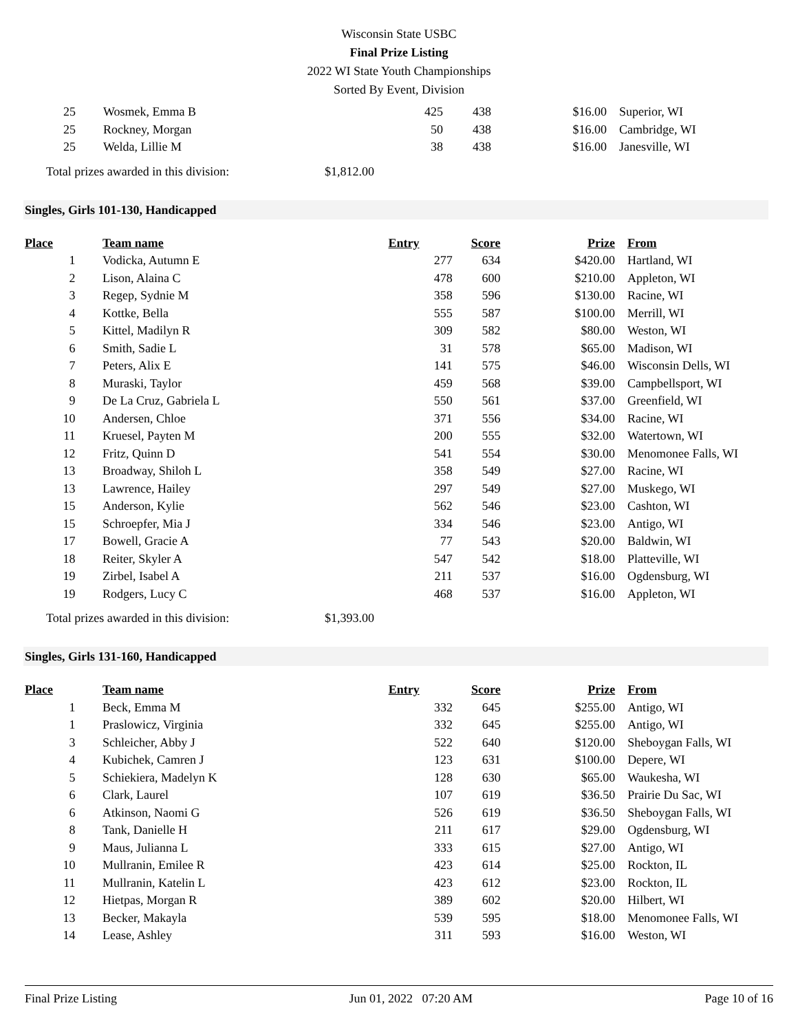Wisconsin State USBC
Final Prize Listing
2022 WI State Youth Championships
Sorted By Event, Division
| 25 | | Wosmek, Emma B | 425 | 438 | $16.00 | Superior, WI |
| 25 | | Rockney, Morgan | 50 | 438 | $16.00 | Cambridge, WI |
| 25 | | Welda, Lillie M | 38 | 438 | $16.00 | Janesville, WI |
Total prizes awarded in this division: $1,812.00
Singles, Girls 101-130, Handicapped
| Place | | Team name | Entry | Score | Prize | From |
| --- | --- | --- | --- | --- | --- | --- |
| 1 | | Vodicka, Autumn E | 277 | 634 | $420.00 | Hartland, WI |
| 2 | | Lison, Alaina C | 478 | 600 | $210.00 | Appleton, WI |
| 3 | | Regep, Sydnie M | 358 | 596 | $130.00 | Racine, WI |
| 4 | | Kottke, Bella | 555 | 587 | $100.00 | Merrill, WI |
| 5 | | Kittel, Madilyn R | 309 | 582 | $80.00 | Weston, WI |
| 6 | | Smith, Sadie L | 31 | 578 | $65.00 | Madison, WI |
| 7 | | Peters, Alix E | 141 | 575 | $46.00 | Wisconsin Dells, WI |
| 8 | | Muraski, Taylor | 459 | 568 | $39.00 | Campbellsport, WI |
| 9 | | De La Cruz, Gabriela L | 550 | 561 | $37.00 | Greenfield, WI |
| 10 | | Andersen, Chloe | 371 | 556 | $34.00 | Racine, WI |
| 11 | | Kruesel, Payten M | 200 | 555 | $32.00 | Watertown, WI |
| 12 | | Fritz, Quinn D | 541 | 554 | $30.00 | Menomonee Falls, WI |
| 13 | | Broadway, Shiloh L | 358 | 549 | $27.00 | Racine, WI |
| 13 | | Lawrence, Hailey | 297 | 549 | $27.00 | Muskego, WI |
| 15 | | Anderson, Kylie | 562 | 546 | $23.00 | Cashton, WI |
| 15 | | Schroepfer, Mia J | 334 | 546 | $23.00 | Antigo, WI |
| 17 | | Bowell, Gracie A | 77 | 543 | $20.00 | Baldwin, WI |
| 18 | | Reiter, Skyler A | 547 | 542 | $18.00 | Platteville, WI |
| 19 | | Zirbel, Isabel A | 211 | 537 | $16.00 | Ogdensburg, WI |
| 19 | | Rodgers, Lucy C | 468 | 537 | $16.00 | Appleton, WI |
Total prizes awarded in this division: $1,393.00
Singles, Girls 131-160, Handicapped
| Place | | Team name | Entry | Score | Prize | From |
| --- | --- | --- | --- | --- | --- | --- |
| 1 | | Beck, Emma M | 332 | 645 | $255.00 | Antigo, WI |
| 1 | | Praslowicz, Virginia | 332 | 645 | $255.00 | Antigo, WI |
| 3 | | Schleicher, Abby J | 522 | 640 | $120.00 | Sheboygan Falls, WI |
| 4 | | Kubichek, Camren J | 123 | 631 | $100.00 | Depere, WI |
| 5 | | Schiekiera, Madelyn K | 128 | 630 | $65.00 | Waukesha, WI |
| 6 | | Clark, Laurel | 107 | 619 | $36.50 | Prairie Du Sac, WI |
| 6 | | Atkinson, Naomi G | 526 | 619 | $36.50 | Sheboygan Falls, WI |
| 8 | | Tank, Danielle H | 211 | 617 | $29.00 | Ogdensburg, WI |
| 9 | | Maus, Julianna L | 333 | 615 | $27.00 | Antigo, WI |
| 10 | | Mullranin, Emilee R | 423 | 614 | $25.00 | Rockton, IL |
| 11 | | Mullranin, Katelin L | 423 | 612 | $23.00 | Rockton, IL |
| 12 | | Hietpas, Morgan R | 389 | 602 | $20.00 | Hilbert, WI |
| 13 | | Becker, Makayla | 539 | 595 | $18.00 | Menomonee Falls, WI |
| 14 | | Lease, Ashley | 311 | 593 | $16.00 | Weston, WI |
Final Prize Listing Jun 01, 2022 07:20 AM Page 10 of 16